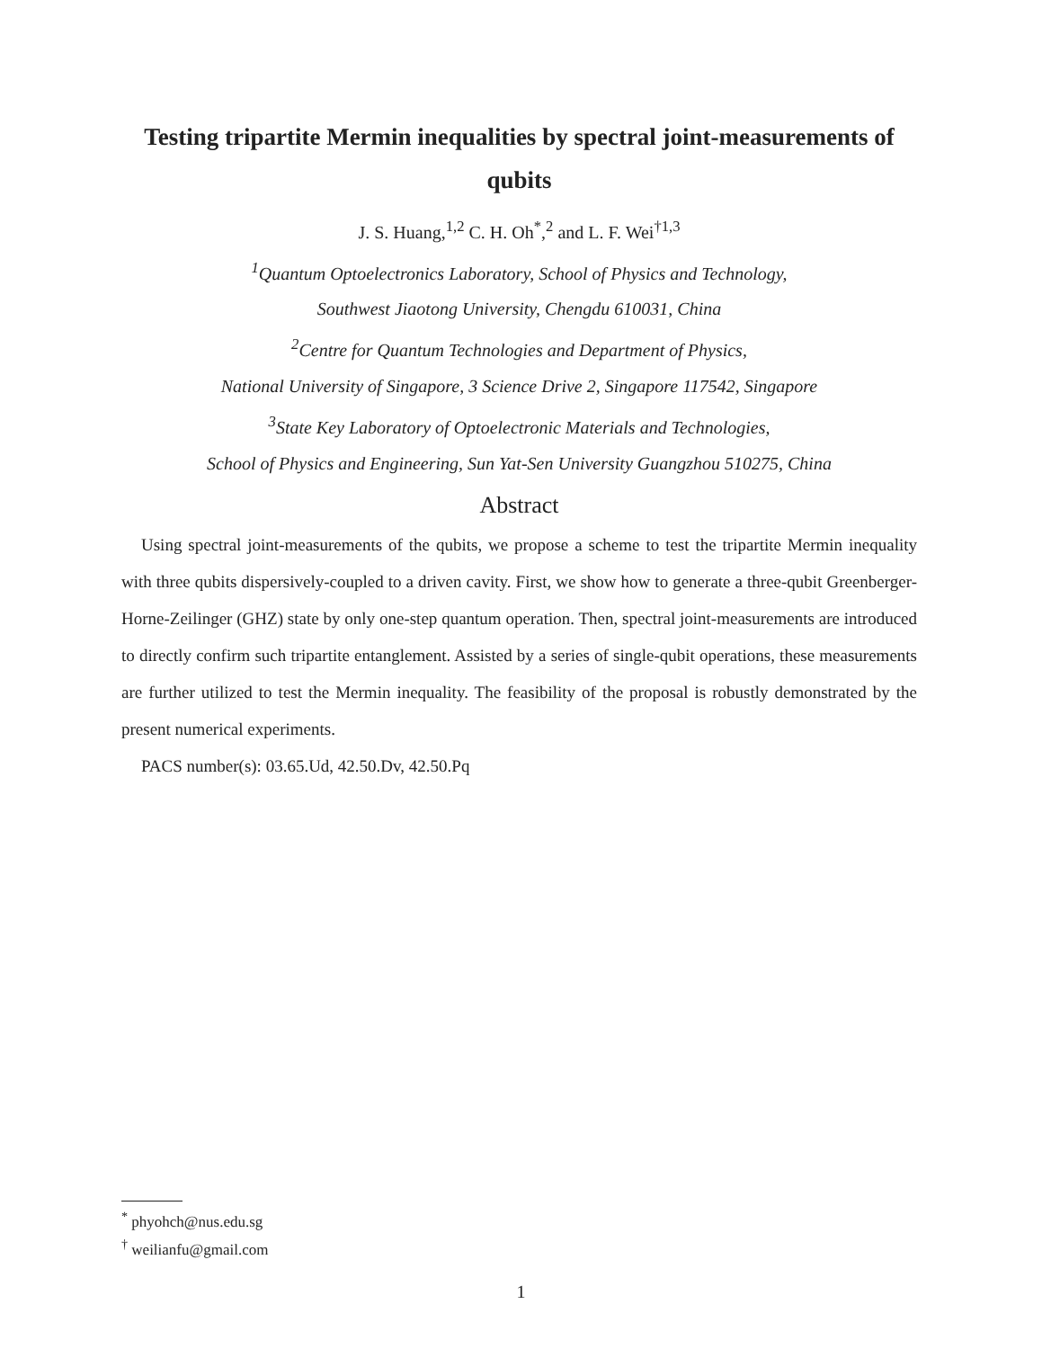Testing tripartite Mermin inequalities by spectral joint-measurements of qubits
J. S. Huang,<sup>1,2</sup> C. H. Oh<sup>*</sup>,<sup>2</sup> and L. F. Wei<sup>†1,3</sup>
<sup>1</sup> Quantum Optoelectronics Laboratory, School of Physics and Technology,
Southwest Jiaotong University, Chengdu 610031, China
<sup>2</sup> Centre for Quantum Technologies and Department of Physics,
National University of Singapore, 3 Science Drive 2, Singapore 117542, Singapore
<sup>3</sup> State Key Laboratory of Optoelectronic Materials and Technologies,
School of Physics and Engineering, Sun Yat-Sen University Guangzhou 510275, China
Abstract
Using spectral joint-measurements of the qubits, we propose a scheme to test the tripartite Mermin inequality with three qubits dispersively-coupled to a driven cavity. First, we show how to generate a three-qubit Greenberger-Horne-Zeilinger (GHZ) state by only one-step quantum operation. Then, spectral joint-measurements are introduced to directly confirm such tripartite entanglement. Assisted by a series of single-qubit operations, these measurements are further utilized to test the Mermin inequality. The feasibility of the proposal is robustly demonstrated by the present numerical experiments.
PACS number(s): 03.65.Ud, 42.50.Dv, 42.50.Pq
<sup>*</sup> phyohch@nus.edu.sg
<sup>†</sup> weilianfu@gmail.com
1